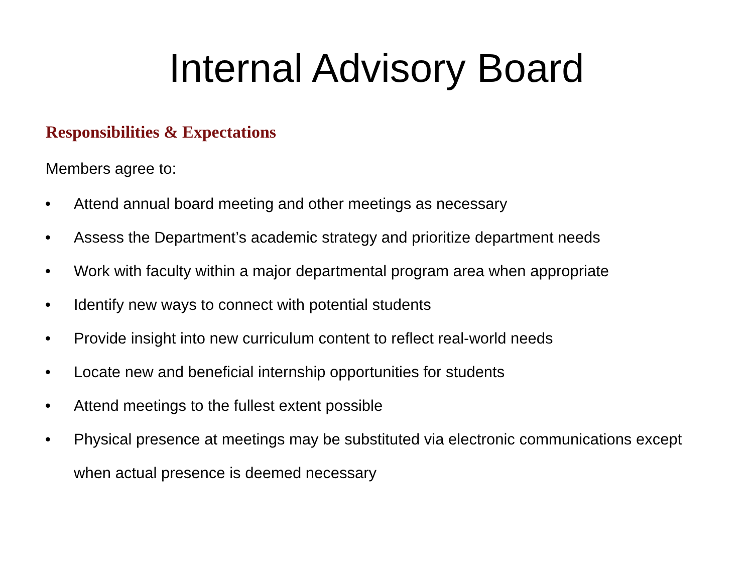Internal Advisory Board
Responsibilities & Expectations
Members agree to:
• Attend annual board meeting and other meetings as necessary
• Assess the Department’s academic strategy and prioritize department needs
• Work with faculty within a major departmental program area when appropriate
• Identify new ways to connect with potential students
• Provide insight into new curriculum content to reflect real-world needs
• Locate new and beneficial internship opportunities for students
• Attend meetings to the fullest extent possible
• Physical presence at meetings may be substituted via electronic communications except when actual presence is deemed necessary